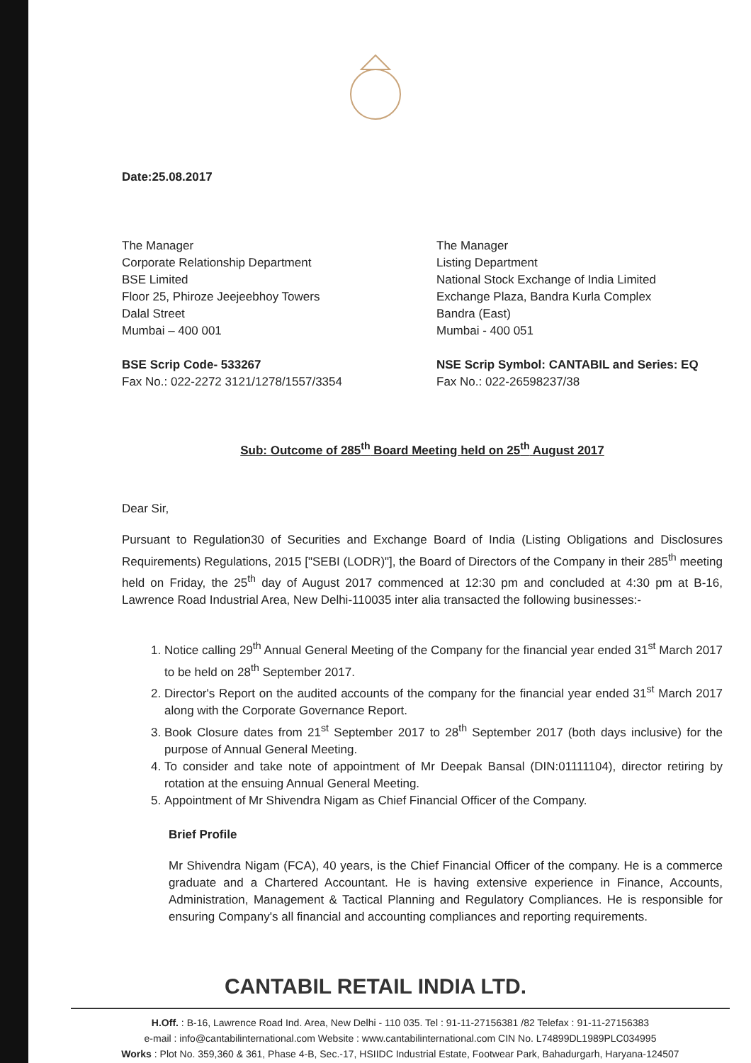Date:25.08.2017
The Manager
Corporate Relationship Department
BSE Limited
Floor 25, Phiroze Jeejeebhoy Towers
Dalal Street
Mumbai – 400 001
BSE Scrip Code- 533267
Fax No.: 022-2272 3121/1278/1557/3354
The Manager
Listing Department
National Stock Exchange of India Limited
Exchange Plaza, Bandra Kurla Complex
Bandra (East)
Mumbai - 400 051
NSE Scrip Symbol: CANTABIL and Series: EQ
Fax No.: 022-26598237/38
Sub: Outcome of 285<sup>th</sup> Board Meeting held on 25<sup>th</sup> August 2017
Dear Sir,
Pursuant to Regulation30 of Securities and Exchange Board of India (Listing Obligations and Disclosures Requirements) Regulations, 2015 ["SEBI (LODR)"], the Board of Directors of the Company in their 285<sup>th</sup> meeting held on Friday, the 25<sup>th</sup> day of August 2017 commenced at 12:30 pm and concluded at 4:30 pm at B-16, Lawrence Road Industrial Area, New Delhi-110035 inter alia transacted the following businesses:-
1. Notice calling 29<sup>th</sup> Annual General Meeting of the Company for the financial year ended 31<sup>st</sup> March 2017 to be held on 28<sup>th</sup> September 2017.
2. Director's Report on the audited accounts of the company for the financial year ended 31<sup>st</sup> March 2017 along with the Corporate Governance Report.
3. Book Closure dates from 21<sup>st</sup> September 2017 to 28<sup>th</sup> September 2017 (both days inclusive) for the purpose of Annual General Meeting.
4. To consider and take note of appointment of Mr Deepak Bansal (DIN:01111104), director retiring by rotation at the ensuing Annual General Meeting.
5. Appointment of Mr Shivendra Nigam as Chief Financial Officer of the Company.
Brief Profile
Mr Shivendra Nigam (FCA), 40 years, is the Chief Financial Officer of the company. He is a commerce graduate and a Chartered Accountant. He is having extensive experience in Finance, Accounts, Administration, Management & Tactical Planning and Regulatory Compliances. He is responsible for ensuring Company's all financial and accounting compliances and reporting requirements.
CANTABIL RETAIL INDIA LTD.
H.Off. : B-16, Lawrence Road Ind. Area, New Delhi - 110 035. Tel : 91-11-27156381 /82 Telefax : 91-11-27156383
e-mail : info@cantabilinternational.com Website : www.cantabilinternational.com CIN No. L74899DL1989PLC034995
Works : Plot No. 359,360 & 361, Phase 4-B, Sec.-17, HSIIDC Industrial Estate, Footwear Park, Bahadurgarh, Haryana-124507